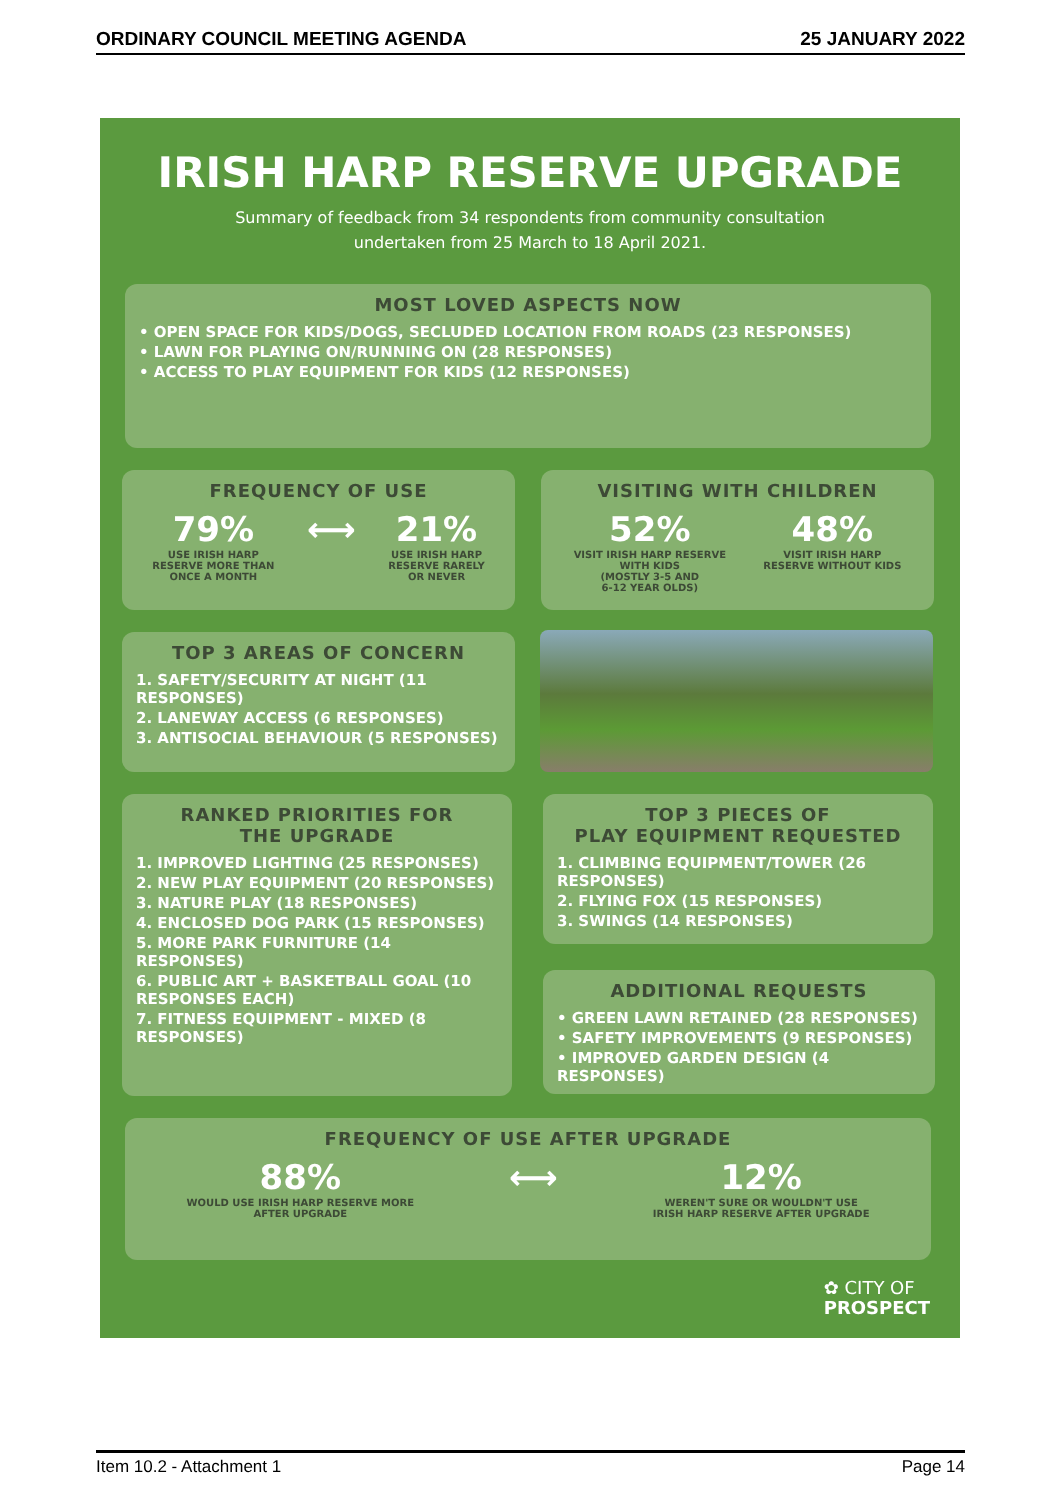ORDINARY COUNCIL MEETING AGENDA 25 JANUARY 2022
IRISH HARP RESERVE UPGRADE
Summary of feedback from 34 respondents from community consultation
undertaken from 25 March to 18 April 2021.
MOST LOVED ASPECTS NOW
• OPEN SPACE FOR KIDS/DOGS, SECLUDED LOCATION FROM ROADS (23 RESPONSES)
• LAWN FOR PLAYING ON/RUNNING ON (28 RESPONSES)
• ACCESS TO PLAY EQUIPMENT FOR KIDS (12 RESPONSES)
FREQUENCY OF USE
79%
USE IRISH HARP
RESERVE MORE THAN
ONCE A MONTH
⟷ 21%
USE IRISH HARP
RESERVE RARELY
OR NEVER
VISITING WITH CHILDREN
52%
VISIT IRISH HARP RESERVE
WITH KIDS
(MOSTLY 3-5 AND
6-12 YEAR OLDS)
48%
VISIT IRISH HARP
RESERVE WITHOUT KIDS
TOP 3 AREAS OF CONCERN
1. SAFETY/SECURITY AT NIGHT (11 RESPONSES)
2. LANEWAY ACCESS (6 RESPONSES)
3. ANTISOCIAL BEHAVIOUR (5 RESPONSES)
RANKED PRIORITIES FOR
THE UPGRADE
1. IMPROVED LIGHTING (25 RESPONSES)
2. NEW PLAY EQUIPMENT (20 RESPONSES)
3. NATURE PLAY (18 RESPONSES)
4. ENCLOSED DOG PARK (15 RESPONSES)
5. MORE PARK FURNITURE (14 RESPONSES)
6. PUBLIC ART + BASKETBALL GOAL (10 RESPONSES EACH)
7. FITNESS EQUIPMENT - MIXED (8 RESPONSES)
TOP 3 PIECES OF
PLAY EQUIPMENT REQUESTED
1. CLIMBING EQUIPMENT/TOWER (26 RESPONSES)
2. FLYING FOX (15 RESPONSES)
3. SWINGS (14 RESPONSES)
ADDITIONAL REQUESTS
• GREEN LAWN RETAINED (28 RESPONSES)
• SAFETY IMPROVEMENTS (9 RESPONSES)
• IMPROVED GARDEN DESIGN (4 RESPONSES)
FREQUENCY OF USE AFTER UPGRADE
88%
WOULD USE IRISH HARP RESERVE MORE
AFTER UPGRADE
⟷ 12%
WEREN'T SURE OR WOULDN'T USE
IRISH HARP RESERVE AFTER UPGRADE
✿ CITY OF
PROSPECT
Item 10.2 - Attachment 1 Page 14